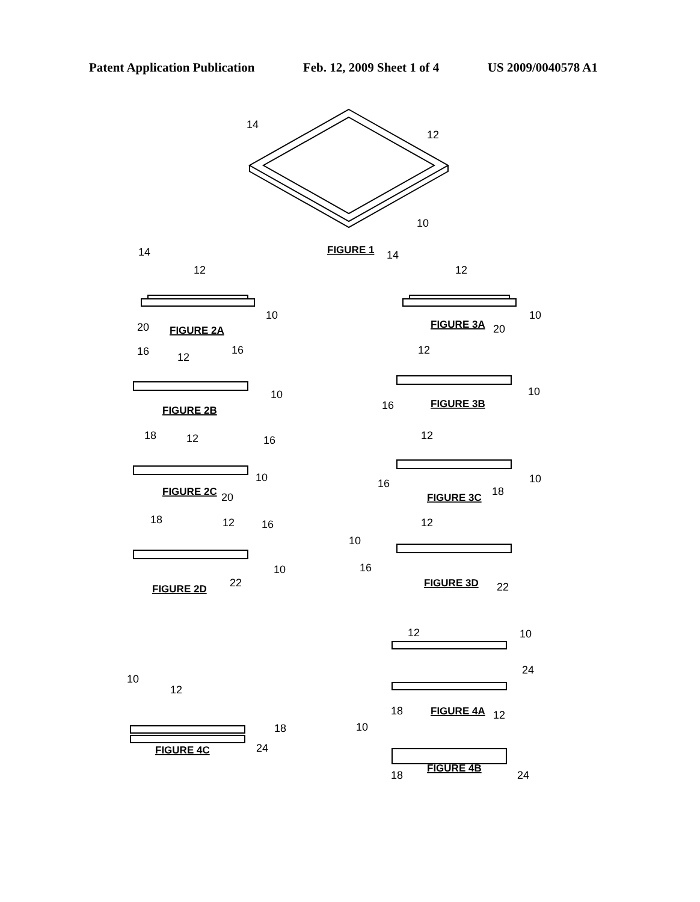Patent Application Publication Feb. 12, 2009 Sheet 1 of 4 US 2009/0040578 A1
14
12
10
FIGURE 1
14
12
10
20
FIGURE 2A
14
12
10
20
FIGURE 3A
16
12
16
10
FIGURE 2B
12
10
16
FIGURE 3B
18
12
16
10
20
FIGURE 2C
12
10
16
18
FIGURE 3C
18
12
16
10
22
FIGURE 2D
12
10
16
22
FIGURE 3D
12
10
24
18
FIGURE 4A
10
12
18
24
FIGURE 4C
12
10
18
24
FIGURE 4B